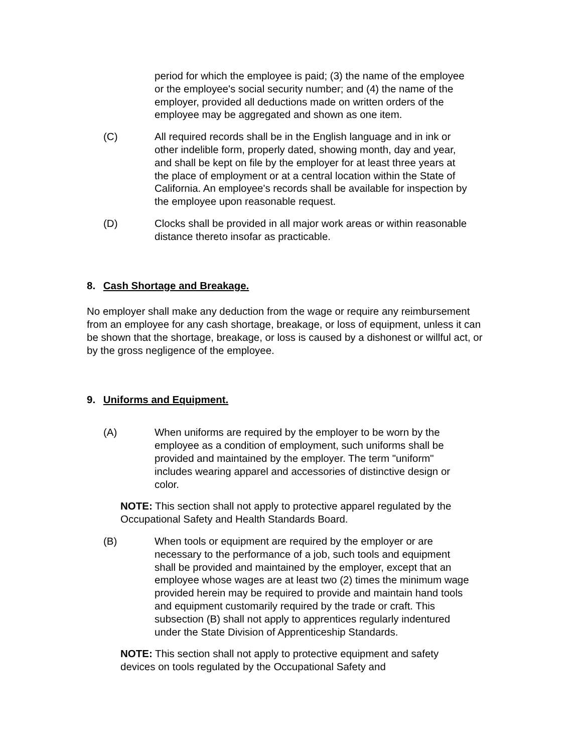period for which the employee is paid; (3) the name of the employee or the employee's social security number; and (4) the name of the employer, provided all deductions made on written orders of the employee may be aggregated and shown as one item.
(C) All required records shall be in the English language and in ink or other indelible form, properly dated, showing month, day and year, and shall be kept on file by the employer for at least three years at the place of employment or at a central location within the State of California. An employee's records shall be available for inspection by the employee upon reasonable request.
(D) Clocks shall be provided in all major work areas or within reasonable distance thereto insofar as practicable.
8. Cash Shortage and Breakage.
No employer shall make any deduction from the wage or require any reimbursement from an employee for any cash shortage, breakage, or loss of equipment, unless it can be shown that the shortage, breakage, or loss is caused by a dishonest or willful act, or by the gross negligence of the employee.
9. Uniforms and Equipment.
(A) When uniforms are required by the employer to be worn by the employee as a condition of employment, such uniforms shall be provided and maintained by the employer. The term "uniform" includes wearing apparel and accessories of distinctive design or color.
NOTE: This section shall not apply to protective apparel regulated by the Occupational Safety and Health Standards Board.
(B) When tools or equipment are required by the employer or are necessary to the performance of a job, such tools and equipment shall be provided and maintained by the employer, except that an employee whose wages are at least two (2) times the minimum wage provided herein may be required to provide and maintain hand tools and equipment customarily required by the trade or craft. This subsection (B) shall not apply to apprentices regularly indentured under the State Division of Apprenticeship Standards.
NOTE: This section shall not apply to protective equipment and safety devices on tools regulated by the Occupational Safety and